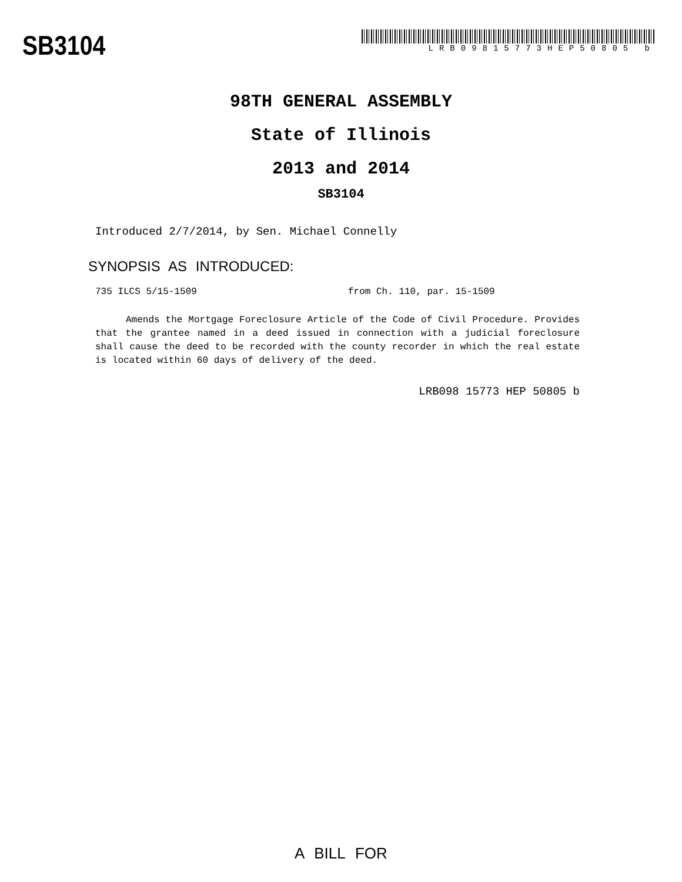SB3104
LRB09815773HEP50805 b
98TH GENERAL ASSEMBLY
State of Illinois
2013 and 2014
SB3104
Introduced 2/7/2014, by Sen. Michael Connelly
SYNOPSIS AS INTRODUCED:
735 ILCS 5/15-1509 from Ch. 110, par. 15-1509
Amends the Mortgage Foreclosure Article of the Code of Civil Procedure. Provides that the grantee named in a deed issued in connection with a judicial foreclosure shall cause the deed to be recorded with the county recorder in which the real estate is located within 60 days of delivery of the deed.
LRB098 15773 HEP 50805 b
A BILL FOR